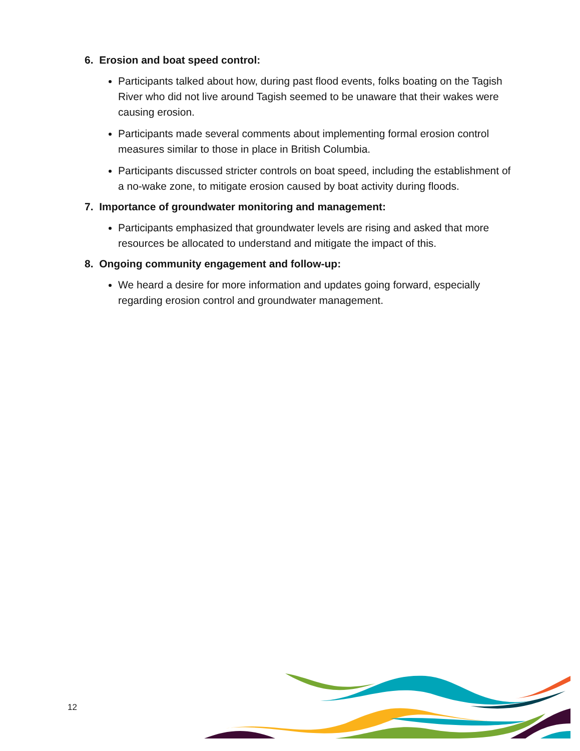6. Erosion and boat speed control:
Participants talked about how, during past flood events, folks boating on the Tagish River who did not live around Tagish seemed to be unaware that their wakes were causing erosion.
Participants made several comments about implementing formal erosion control measures similar to those in place in British Columbia.
Participants discussed stricter controls on boat speed, including the establishment of a no-wake zone, to mitigate erosion caused by boat activity during floods.
7. Importance of groundwater monitoring and management:
Participants emphasized that groundwater levels are rising and asked that more resources be allocated to understand and mitigate the impact of this.
8. Ongoing community engagement and follow-up:
We heard a desire for more information and updates going forward, especially regarding erosion control and groundwater management.
12